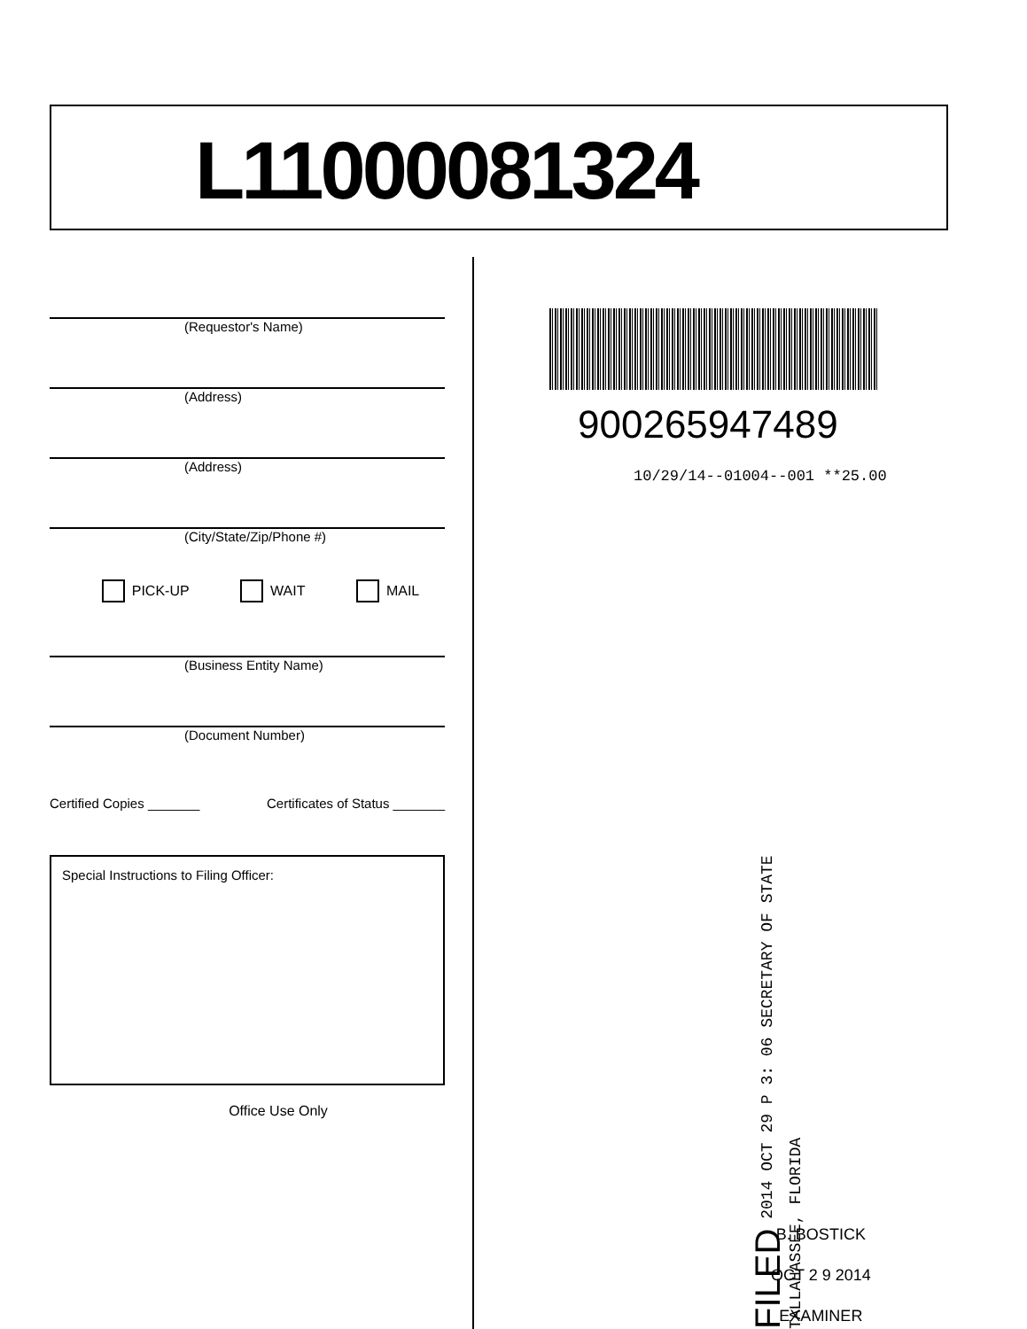L11000081324
(Requestor's Name)
(Address)
(Address)
(City/State/Zip/Phone #)
PICK-UP WAIT MAIL
(Business Entity Name)
(Document Number)
Certified Copies _______ Certificates of Status _______
Special Instructions to Filing Officer:
Office Use Only
900265947489
10/29/14--01004--001 **25.00
FILED 2014 OCT 29 P 3: 06 SECRETARY OF STATE TALLAHASSEE, FLORIDA
B. BOSTICK
OCT 2 9 2014
EXAMINER